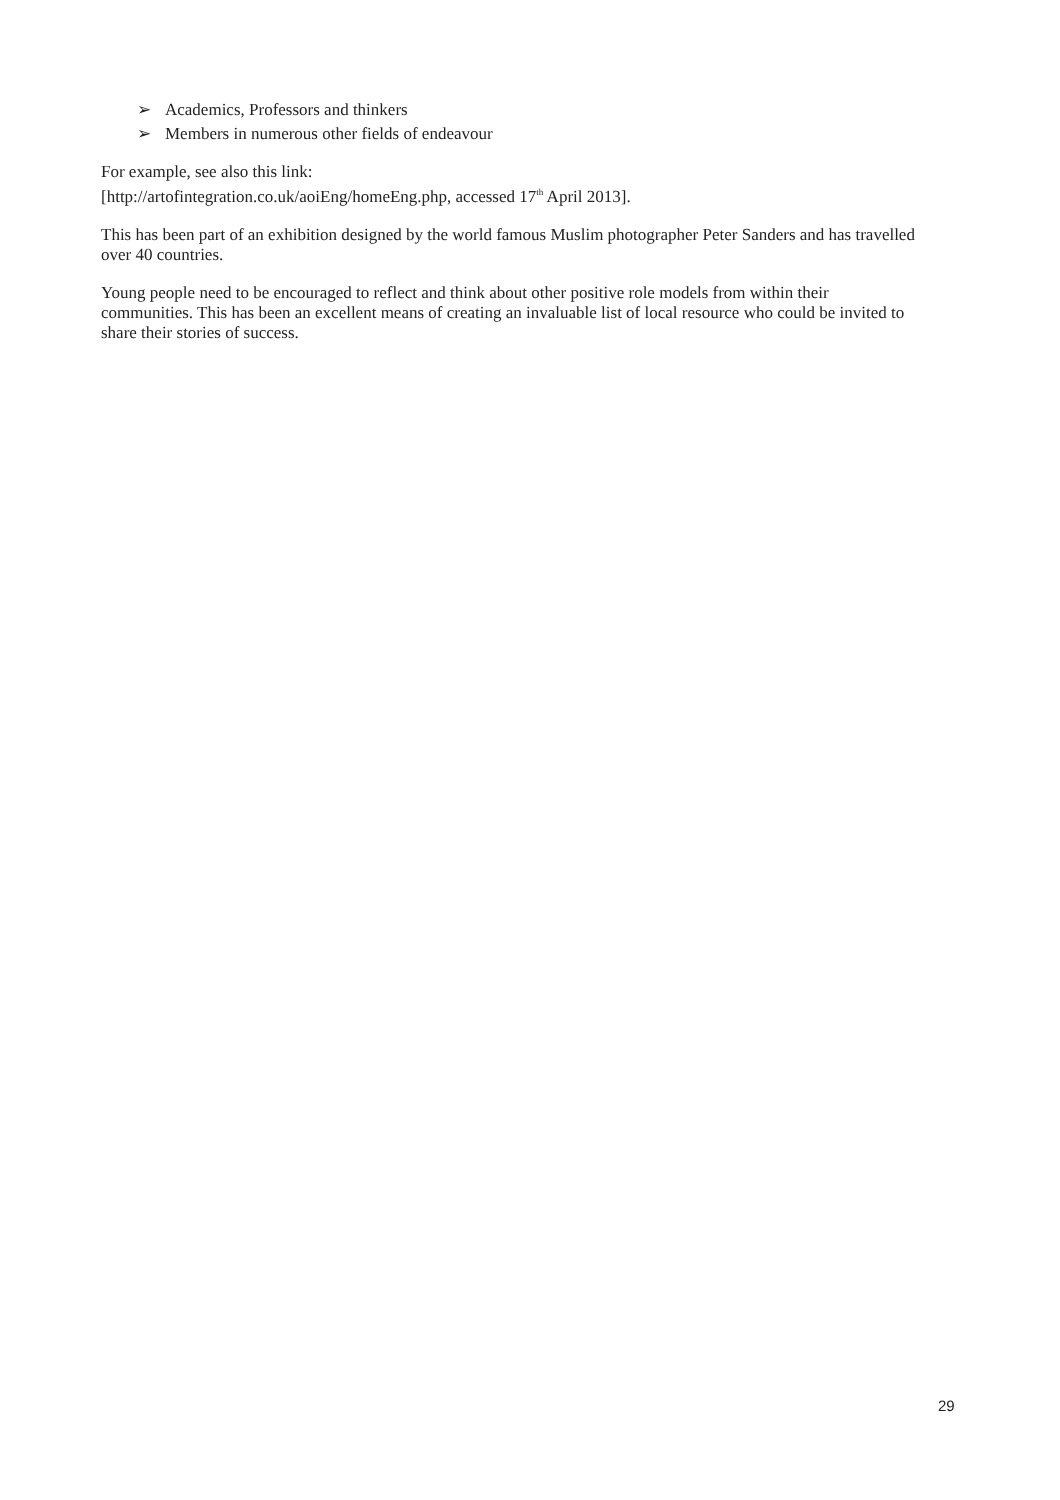➢ Academics, Professors and thinkers
➢ Members in numerous other fields of endeavour
For example, see also this link:
[http://artofintegration.co.uk/aoiEng/homeEng.php, accessed 17<sup>th</sup> April 2013].
This has been part of an exhibition designed by the world famous Muslim photographer Peter Sanders and has travelled over 40 countries.
Young people need to be encouraged to reflect and think about other positive role models from within their communities. This has been an excellent means of creating an invaluable list of local resource who could be invited to share their stories of success.
29